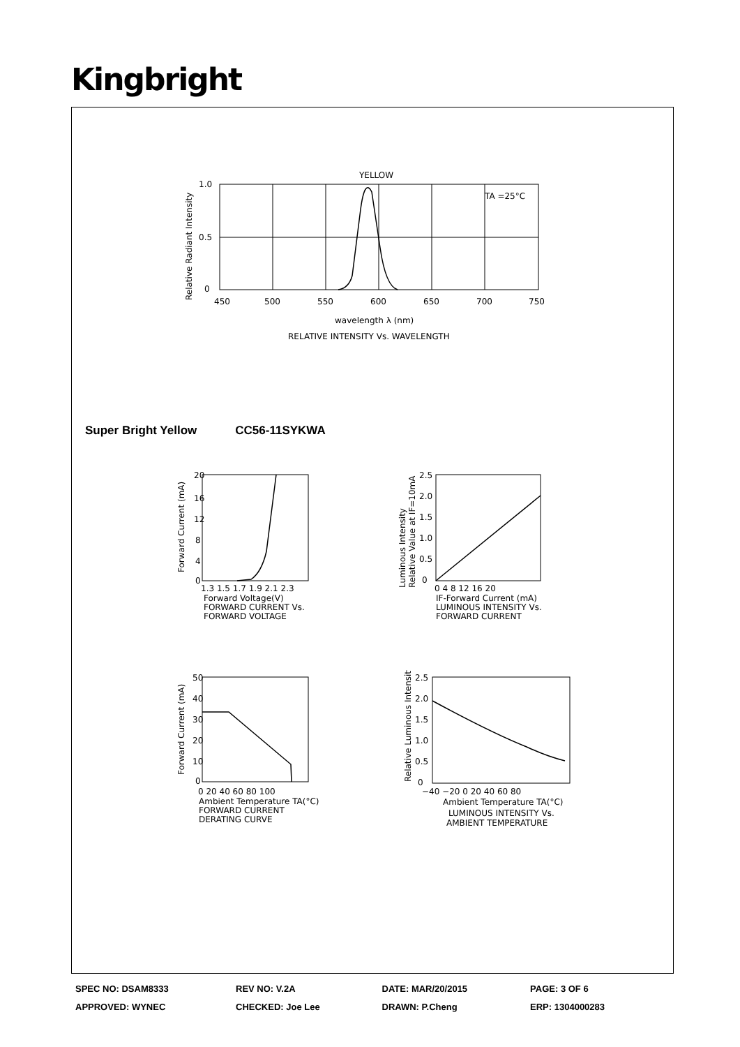Kingbright
YELLOW
TA =25°C
1.0
0.5
0
450
500
550
600
650
700
750
wavelength λ (nm)
RELATIVE INTENSITY Vs. WAVELENGTH
Relative Radiant Intensity
Super Bright Yellow CC56-11SYKWA
20
16
12
8
4
0
1.3 1.5 1.7 1.9 2.1 2.3
Forward Voltage(V)
FORWARD CURRENT Vs.
FORWARD VOLTAGE
Forward Current (mA)
2.5
2.0
1.5
1.0
0.5
0
0 4 8 12 16 20
IF-Forward Current (mA)
LUMINOUS INTENSITY Vs.
FORWARD CURRENT
Luminous Intensity
Relative Value at IF=10mA
50
40
30
20
10
0
0 20 40 60 80 100
Ambient Temperature TA(°C)
FORWARD CURRENT
DERATING CURVE
Forward Current (mA)
2.5
2.0
1.5
1.0
0.5
0
−40 −20 0 20 40 60 80
Ambient Temperature TA(°C)
LUMINOUS INTENSITY Vs.
AMBIENT TEMPERATURE
Relative Luminous Intensity
| SPEC NO: DSAM8333 | REV NO: V.2A | DATE: MAR/20/2015 | PAGE: 3 OF 6 |
| APPROVED: WYNEC | CHECKED: Joe Lee | DRAWN: P.Cheng | ERP: 1304000283 |